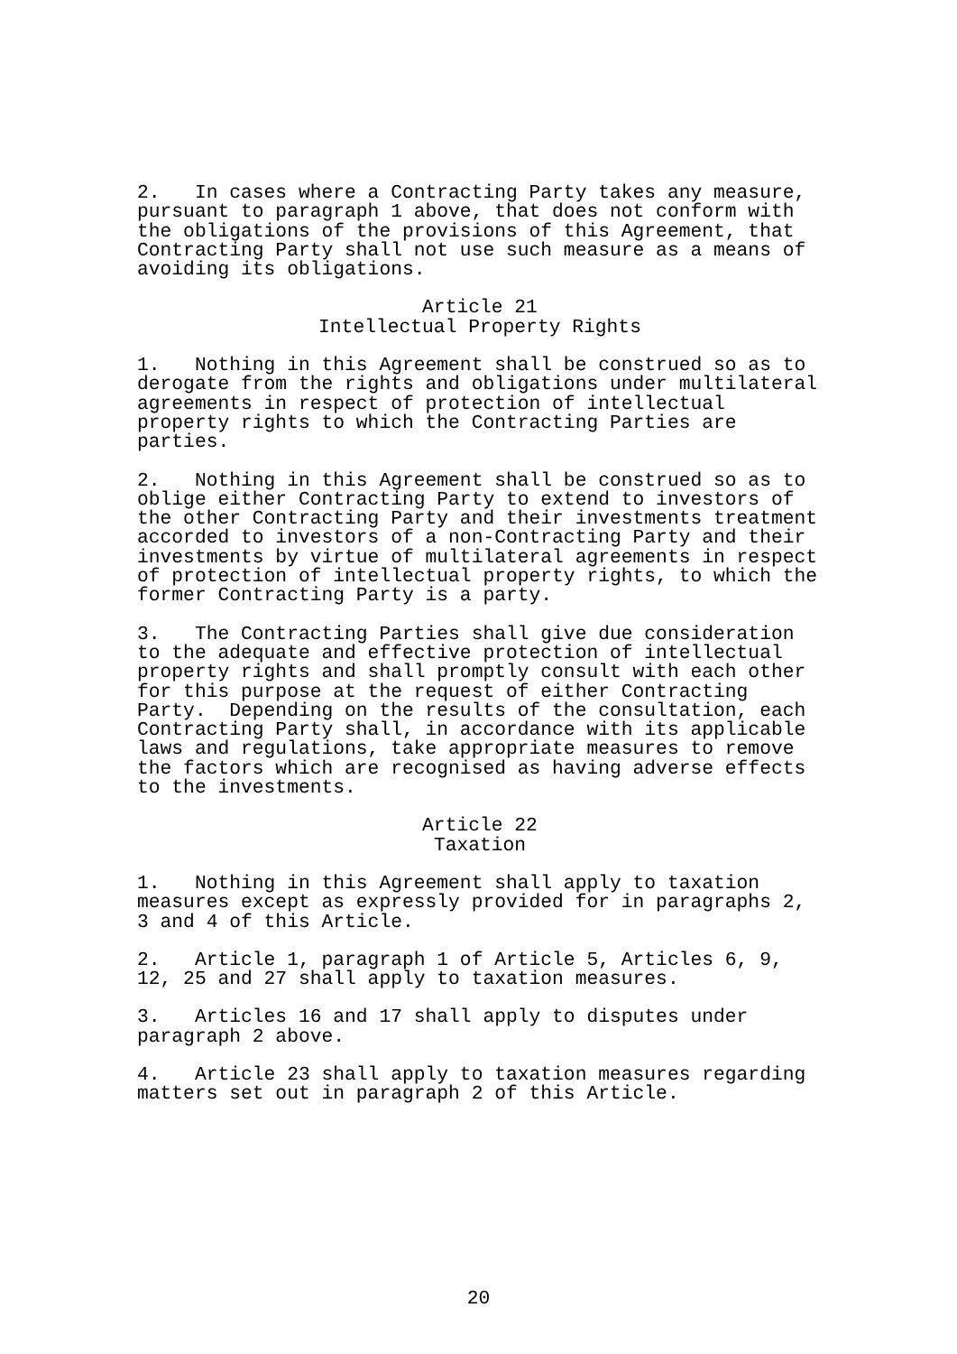2. In cases where a Contracting Party takes any measure, pursuant to paragraph 1 above, that does not conform with the obligations of the provisions of this Agreement, that Contracting Party shall not use such measure as a means of avoiding its obligations.
Article 21 Intellectual Property Rights
1. Nothing in this Agreement shall be construed so as to derogate from the rights and obligations under multilateral agreements in respect of protection of intellectual property rights to which the Contracting Parties are parties.
2. Nothing in this Agreement shall be construed so as to oblige either Contracting Party to extend to investors of the other Contracting Party and their investments treatment accorded to investors of a non-Contracting Party and their investments by virtue of multilateral agreements in respect of protection of intellectual property rights, to which the former Contracting Party is a party.
3. The Contracting Parties shall give due consideration to the adequate and effective protection of intellectual property rights and shall promptly consult with each other for this purpose at the request of either Contracting Party. Depending on the results of the consultation, each Contracting Party shall, in accordance with its applicable laws and regulations, take appropriate measures to remove the factors which are recognised as having adverse effects to the investments.
Article 22 Taxation
1. Nothing in this Agreement shall apply to taxation measures except as expressly provided for in paragraphs 2, 3 and 4 of this Article.
2. Article 1, paragraph 1 of Article 5, Articles 6, 9, 12, 25 and 27 shall apply to taxation measures.
3. Articles 16 and 17 shall apply to disputes under paragraph 2 above.
4. Article 23 shall apply to taxation measures regarding matters set out in paragraph 2 of this Article.
20